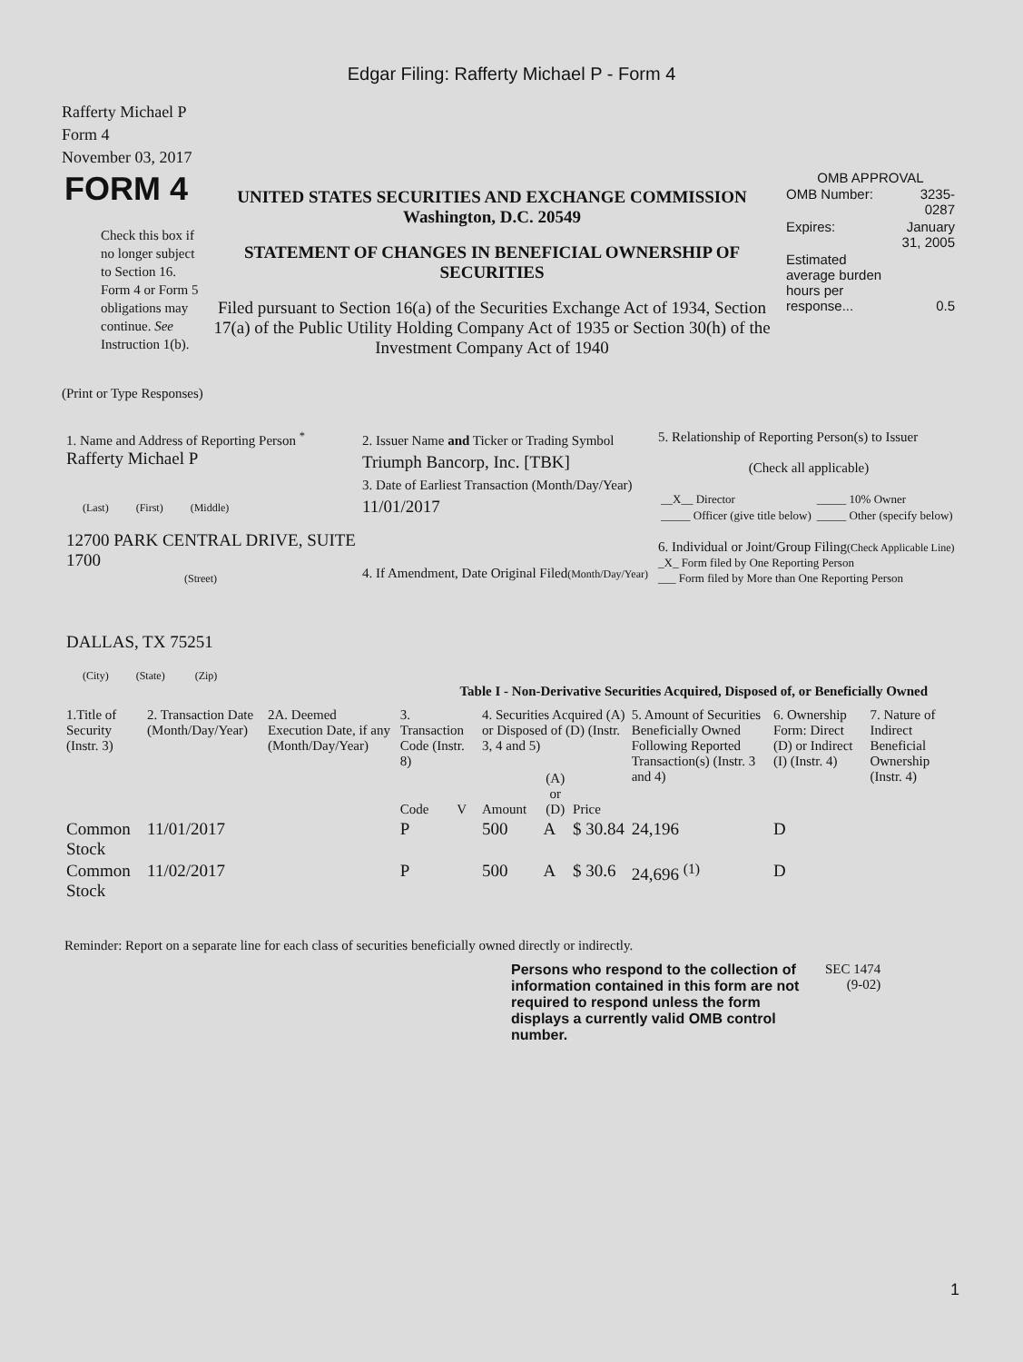Edgar Filing: Rafferty Michael P - Form 4
Rafferty Michael P
Form 4
November 03, 2017
| FORM 4 Check this box if no longer subject to Section 16. Form 4 or Form 5 obligations may continue. See Instruction 1(b). | UNITED STATES SECURITIES AND EXCHANGE COMMISSION Washington, D.C. 20549 STATEMENT OF CHANGES IN BENEFICIAL OWNERSHIP OF SECURITIES Filed pursuant to Section 16(a) of the Securities Exchange Act of 1934, Section 17(a) of the Public Utility Holding Company Act of 1935 or Section 30(h) of the Investment Company Act of 1940 | OMB APPROVAL / OMB Number: / 3235-0287 / / Expires: / January 31, 2005 / / Estimated average burden hours per response... / 0.5 / |
(Print or Type Responses)
| 1. Name and Address of Reporting Person <sup>*</sup> Rafferty Michael P (Last) (First) (Middle) 12700 PARK CENTRAL DRIVE, SUITE 1700 (Street) DALLAS, TX 75251 (City) (State) (Zip) | 2. Issuer Name and Ticker or Trading Symbol Triumph Bancorp, Inc. [TBK] 3. Date of Earliest Transaction (Month/Day/Year) 11/01/2017 4. If Amendment, Date Original Filed (Month/Day/Year) | 5. Relationship of Reporting Person(s) to Issuer (Check all applicable) / __X__ Director / _____ 10% Owner / / _____ Officer (give title below) / _____ Other (specify below) / 6. Individual or Joint/Group Filing (Check Applicable Line) _X_ Form filed by One Reporting Person ___ Form filed by More than One Reporting Person |
Table I - Non-Derivative Securities Acquired, Disposed of, or Beneficially Owned
| 1.Title of Security (Instr. 3) | 2. Transaction Date (Month/Day/Year) | 2A. Deemed Execution Date, if any (Month/Day/Year) | 3. Transaction Code (Instr. 8) | | 4. Securities Acquired (A) or Disposed of (D) (Instr. 3, 4 and 5) | | | 5. Amount of Securities Beneficially Owned Following Reported Transaction(s) (Instr. 3 and 4) | 6. Ownership Form: Direct (D) or Indirect (I) (Instr. 4) | 7. Nature of Indirect Beneficial Ownership (Instr. 4) |
| --- | --- | --- | --- | --- | --- | --- | --- | --- | --- | --- |
| | | | Code | V | Amount | (A) or (D) | Price | | | |
| Common Stock | 11/01/2017 | | P | | 500 | A | $ 30.84 | 24,196 | D | |
| Common Stock | 11/02/2017 | | P | | 500 | A | $ 30.6 | 24,696 <sup>(1)</sup> | D | |
Reminder: Report on a separate line for each class of securities beneficially owned directly or indirectly.
| Persons who respond to the collection of information contained in this form are not required to respond unless the form displays a currently valid OMB control number. | SEC 1474 (9-02) |
1